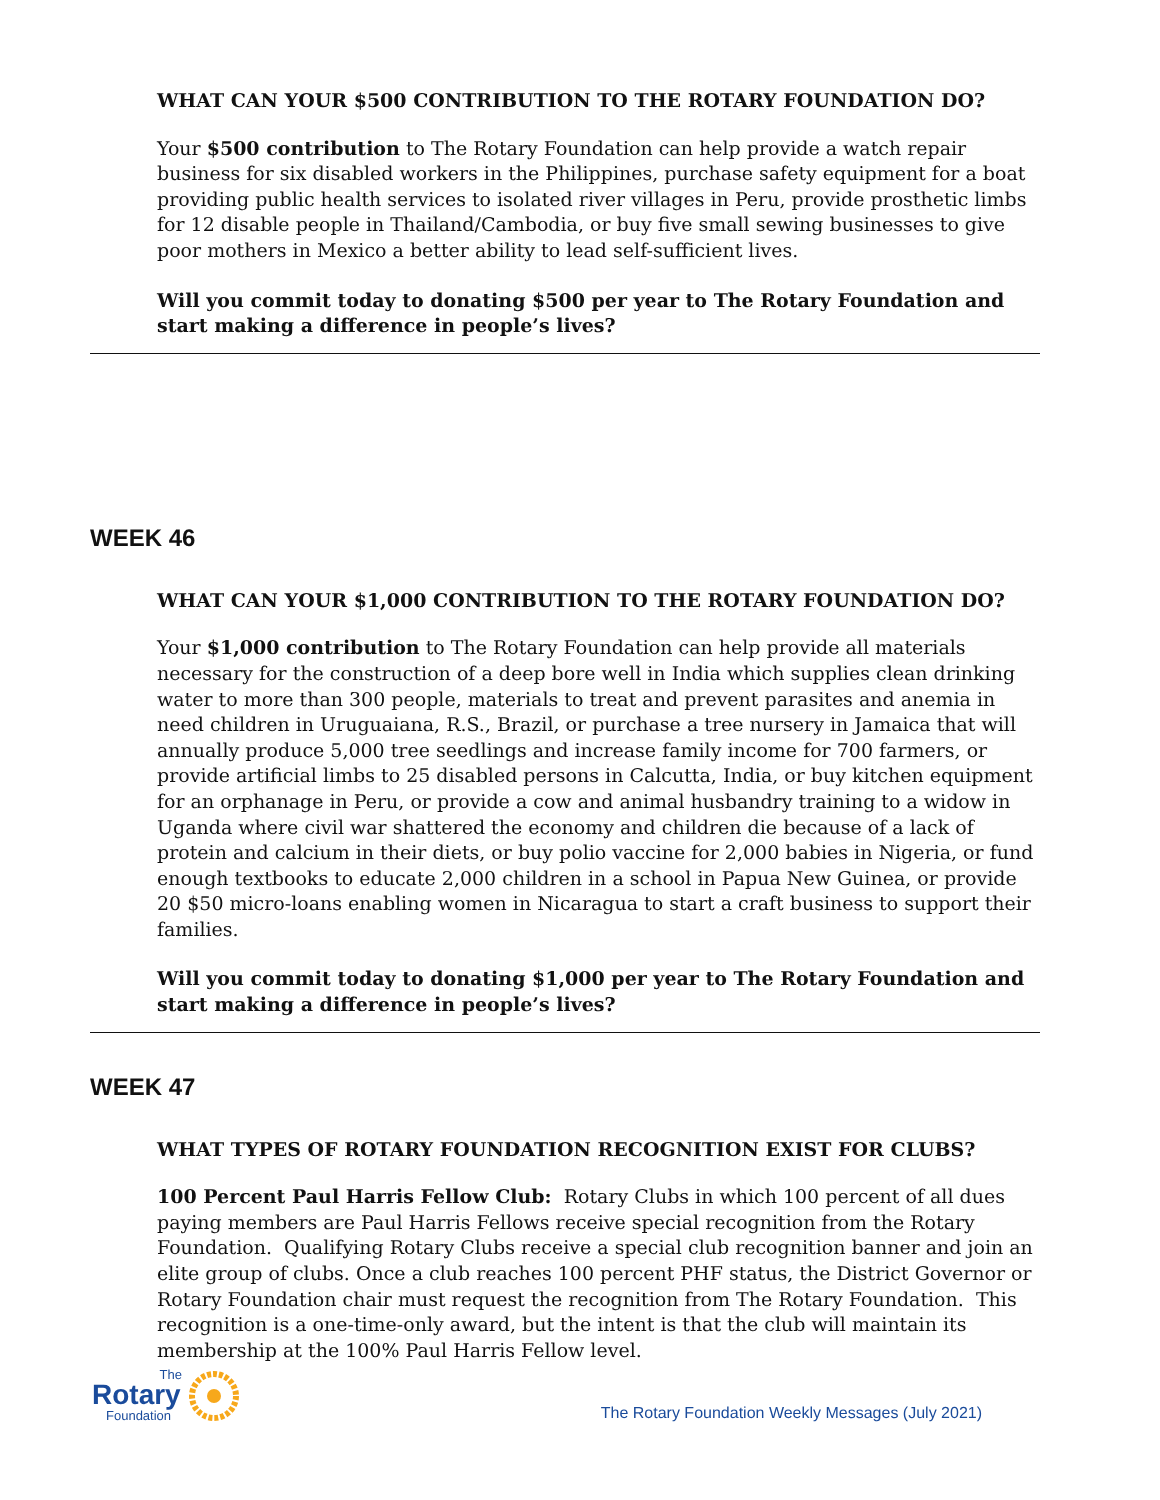WHAT CAN YOUR $500 CONTRIBUTION TO THE ROTARY FOUNDATION DO?
Your $500 contribution to The Rotary Foundation can help provide a watch repair business for six disabled workers in the Philippines, purchase safety equipment for a boat providing public health services to isolated river villages in Peru, provide prosthetic limbs for 12 disable people in Thailand/Cambodia, or buy five small sewing businesses to give poor mothers in Mexico a better ability to lead self-sufficient lives.
Will you commit today to donating $500 per year to The Rotary Foundation and start making a difference in people’s lives?
WEEK 46
WHAT CAN YOUR $1,000 CONTRIBUTION TO THE ROTARY FOUNDATION DO?
Your $1,000 contribution to The Rotary Foundation can help provide all materials necessary for the construction of a deep bore well in India which supplies clean drinking water to more than 300 people, materials to treat and prevent parasites and anemia in need children in Uruguaiana, R.S., Brazil, or purchase a tree nursery in Jamaica that will annually produce 5,000 tree seedlings and increase family income for 700 farmers, or provide artificial limbs to 25 disabled persons in Calcutta, India, or buy kitchen equipment for an orphanage in Peru, or provide a cow and animal husbandry training to a widow in Uganda where civil war shattered the economy and children die because of a lack of protein and calcium in their diets, or buy polio vaccine for 2,000 babies in Nigeria, or fund enough textbooks to educate 2,000 children in a school in Papua New Guinea, or provide 20 $50 micro-loans enabling women in Nicaragua to start a craft business to support their families.
Will you commit today to donating $1,000 per year to The Rotary Foundation and start making a difference in people’s lives?
WEEK 47
WHAT TYPES OF ROTARY FOUNDATION RECOGNITION EXIST FOR CLUBS?
100 Percent Paul Harris Fellow Club: Rotary Clubs in which 100 percent of all dues paying members are Paul Harris Fellows receive special recognition from the Rotary Foundation. Qualifying Rotary Clubs receive a special club recognition banner and join an elite group of clubs. Once a club reaches 100 percent PHF status, the District Governor or Rotary Foundation chair must request the recognition from The Rotary Foundation. This recognition is a one-time-only award, but the intent is that the club will maintain its membership at the 100% Paul Harris Fellow level.
The
Rotary
Foundation
The Rotary Foundation Weekly Messages (July 2021)